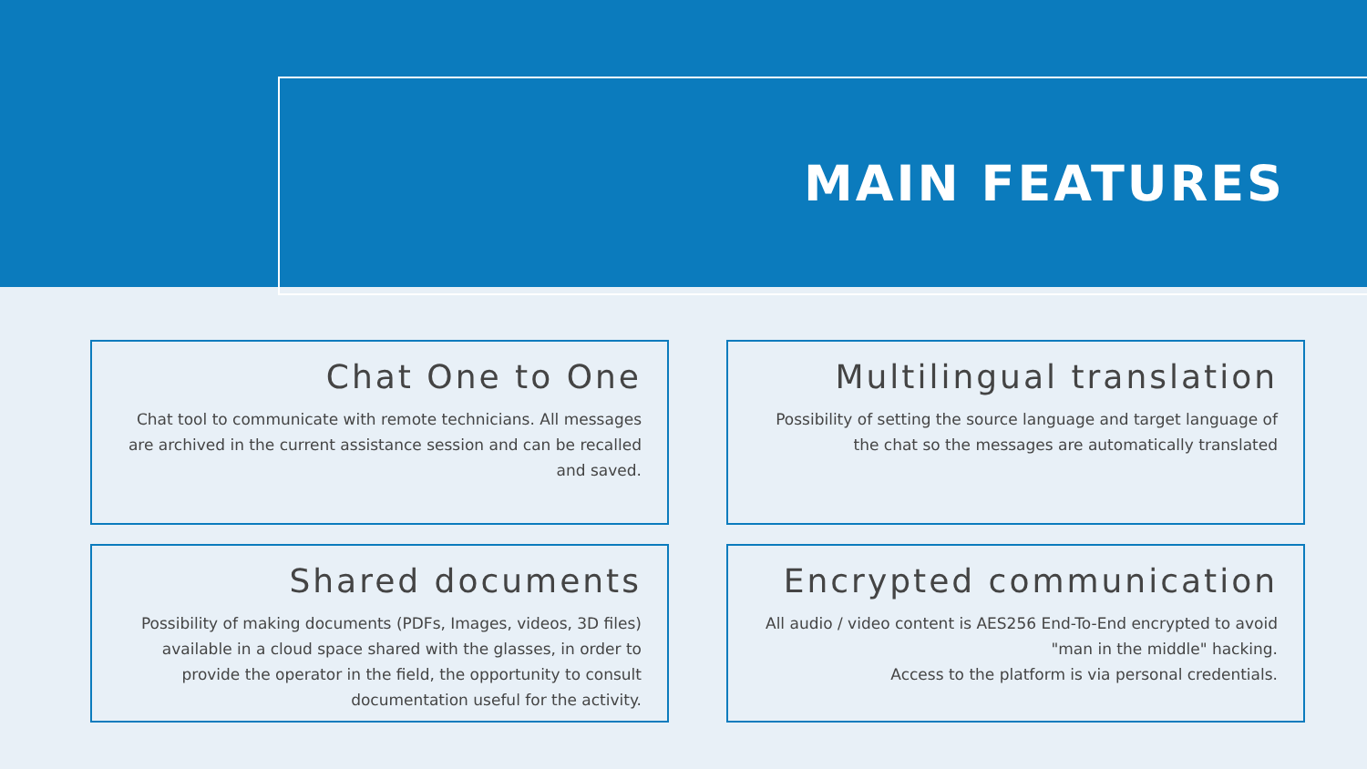MAIN FEATURES
Chat One to One
Chat tool to communicate with remote technicians. All messages are archived in the current assistance session and can be recalled and saved.
Multilingual translation
Possibility of setting the source language and target language of the chat so the messages are automatically translated
Shared documents
Possibility of making documents (PDFs, Images, videos, 3D files) available in a cloud space shared with the glasses, in order to provide the operator in the field, the opportunity to consult documentation useful for the activity.
Encrypted communication
All audio / video content is AES256 End-To-End encrypted to avoid "man in the middle" hacking.
Access to the platform is via personal credentials.